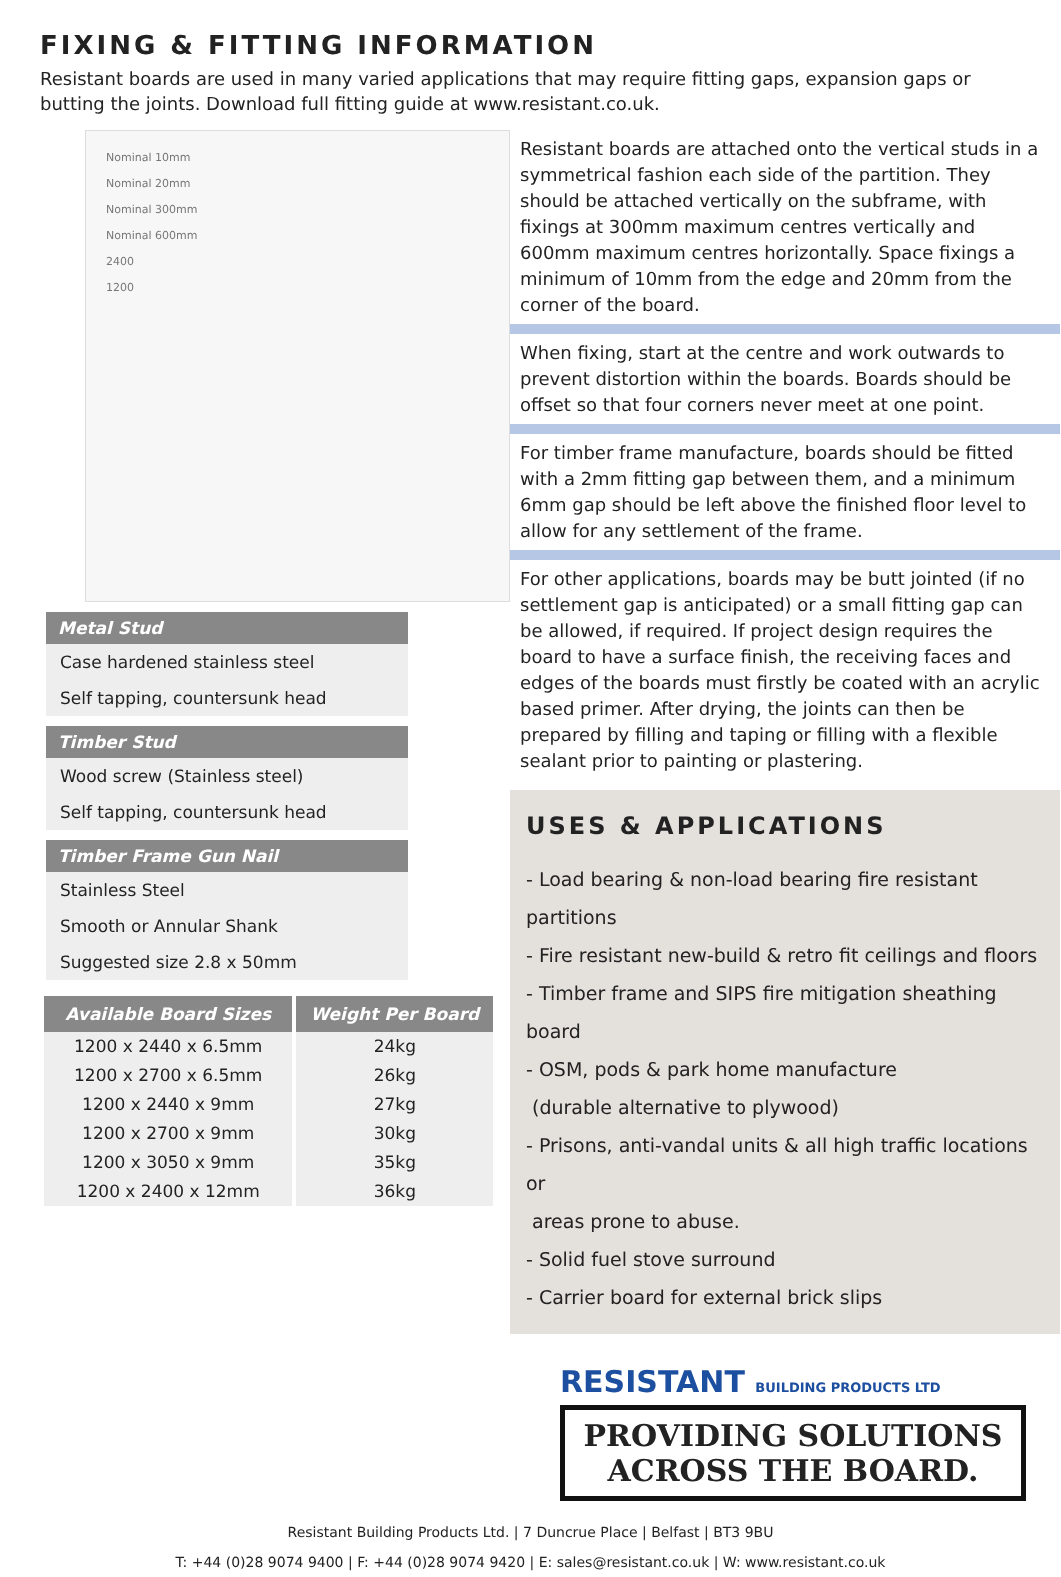FIXING & FITTING INFORMATION
Resistant boards are used in many varied applications that may require fitting gaps, expansion gaps or butting the joints. Download full fitting guide at www.resistant.co.uk.
Nominal 10mm
Nominal 20mm
Nominal 300mm
Nominal 600mm
2400
1200
Metal Stud
Case hardened stainless steel
Self tapping, countersunk head
Timber Stud
Wood screw (Stainless steel)
Self tapping, countersunk head
Timber Frame Gun Nail
Stainless Steel
Smooth or Annular Shank
Suggested size 2.8 x 50mm
| Available Board Sizes | Weight Per Board |
| --- | --- |
| 1200 x 2440 x 6.5mm | 24kg |
| 1200 x 2700 x 6.5mm | 26kg |
| 1200 x 2440 x 9mm | 27kg |
| 1200 x 2700 x 9mm | 30kg |
| 1200 x 3050 x 9mm | 35kg |
| 1200 x 2400 x 12mm | 36kg |
Resistant boards are attached onto the vertical studs in a symmetrical fashion each side of the partition. They should be attached vertically on the subframe, with fixings at 300mm maximum centres vertically and 600mm maximum centres horizontally. Space fixings a minimum of 10mm from the edge and 20mm from the corner of the board.
When fixing, start at the centre and work outwards to prevent distortion within the boards. Boards should be offset so that four corners never meet at one point.
For timber frame manufacture, boards should be fitted with a 2mm fitting gap between them, and a minimum 6mm gap should be left above the finished floor level to allow for any settlement of the frame.
For other applications, boards may be butt jointed (if no settlement gap is anticipated) or a small fitting gap can be allowed, if required. If project design requires the board to have a surface finish, the receiving faces and edges of the boards must firstly be coated with an acrylic based primer. After drying, the joints can then be prepared by filling and taping or filling with a flexible sealant prior to painting or plastering.
USES & APPLICATIONS
- Load bearing & non-load bearing fire resistant partitions
- Fire resistant new-build & retro fit ceilings and floors
- Timber frame and SIPS fire mitigation sheathing board
- OSM, pods & park home manufacture
(durable alternative to plywood)
- Prisons, anti-vandal units & all high traffic locations or
areas prone to abuse.
- Solid fuel stove surround
- Carrier board for external brick slips
RESISTANT BUILDING PRODUCTS LTD
PROVIDING SOLUTIONS ACROSS THE BOARD.
Resistant Building Products Ltd. | 7 Duncrue Place | Belfast | BT3 9BU
T: +44 (0)28 9074 9400 | F: +44 (0)28 9074 9420 | E: sales@resistant.co.uk | W: www.resistant.co.uk